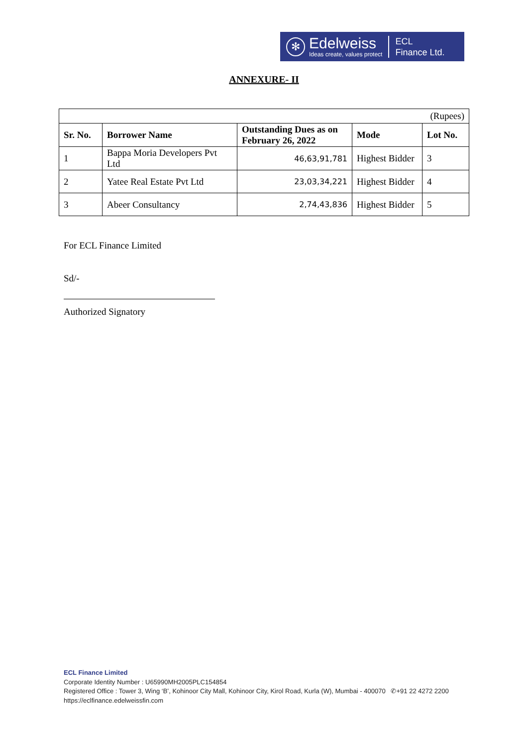✻
Edelweiss
Ideas create, values protect
ECL
Finance Ltd.
ANNEXURE- II
| (Rupees) | | | | |
| Sr. No. | Borrower Name | Outstanding Dues as on February 26, 2022 | Mode | Lot No. |
| 1 | Bappa Moria Developers Pvt Ltd | 46,63,91,781 | Highest Bidder | 3 |
| 2 | Yatee Real Estate Pvt Ltd | 23,03,34,221 | Highest Bidder | 4 |
| 3 | Abeer Consultancy | 2,74,43,836 | Highest Bidder | 5 |
For ECL Finance Limited
Sd/-
Authorized Signatory
ECL Finance Limited
Corporate Identity Number : U65990MH2005PLC154854
Registered Office : Tower 3, Wing ‘B’, Kohinoor City Mall, Kohinoor City, Kirol Road, Kurla (W), Mumbai - 400070 ✆+91 22 4272 2200
https://eclfinance.edelweissfin.com